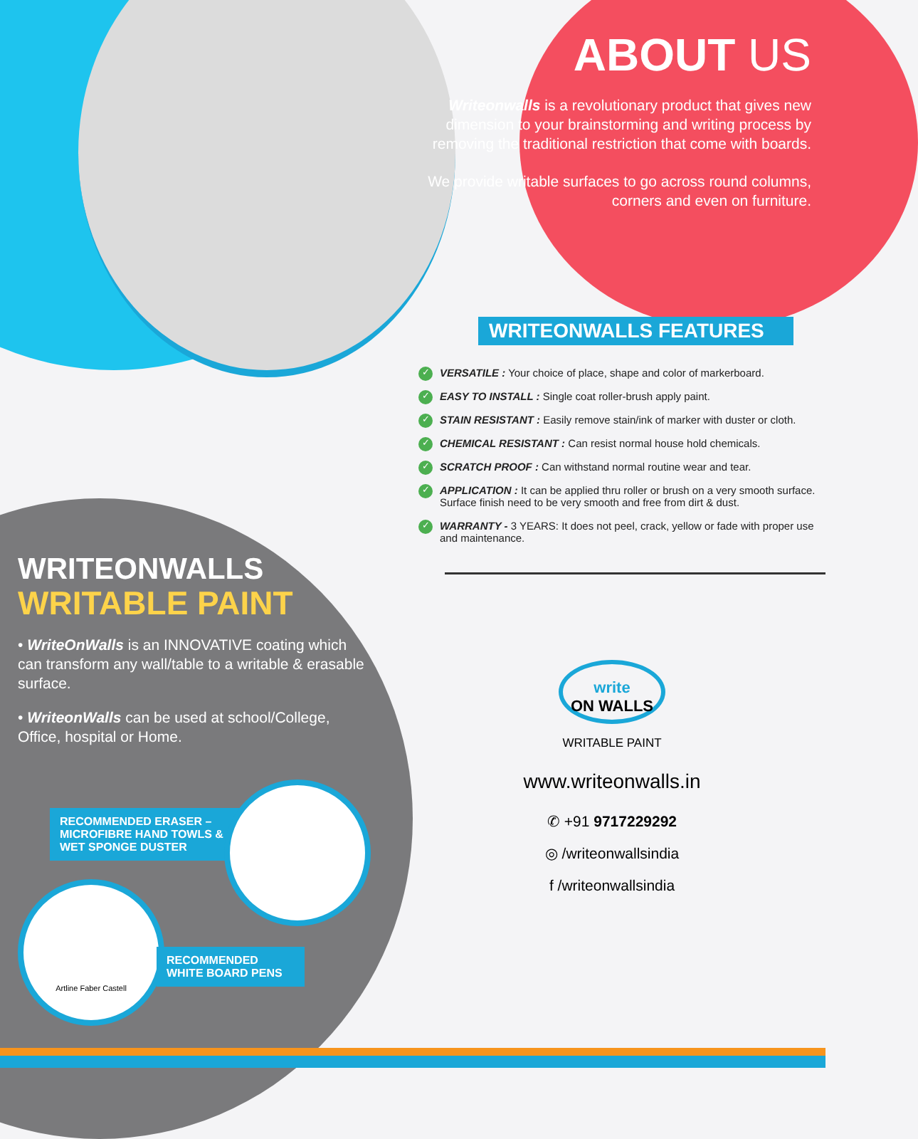WRITEONWALLS
WRITABLE PAINT
• WriteOnWalls is an INNOVATIVE coating which can transform any wall/table to a writable & erasable surface.
• WriteonWalls can be used at school/College, Office, hospital or Home.
RECOMMENDED ERASER –
MICROFIBRE HAND TOWLS &
WET SPONGE DUSTER
Artline Faber Castell
RECOMMENDED
WHITE BOARD PENS
ABOUT US
Writeonwalls is a revolutionary product that gives new dimension to your brainstorming and writing process by removing the traditional restriction that come with boards.
We provide writable surfaces to go across round columns, corners and even on furniture.
WRITEONWALLS FEATURES
✓ VERSATILE : Your choice of place, shape and color of markerboard.
✓ EASY TO INSTALL : Single coat roller-brush apply paint.
✓ STAIN RESISTANT : Easily remove stain/ink of marker with duster or cloth.
✓ CHEMICAL RESISTANT : Can resist normal house hold chemicals.
✓ SCRATCH PROOF : Can withstand normal routine wear and tear.
✓ APPLICATION : It can be applied thru roller or brush on a very smooth surface. Surface finish need to be very smooth and free from dirt & dust.
✓ WARRANTY - 3 YEARS: It does not peel, crack, yellow or fade with proper use and maintenance.
write
ON WALLS
WRITABLE PAINT
www.writeonwalls.in
✆ +91 9717229292
◎ /writeonwallsindia
f /writeonwallsindia